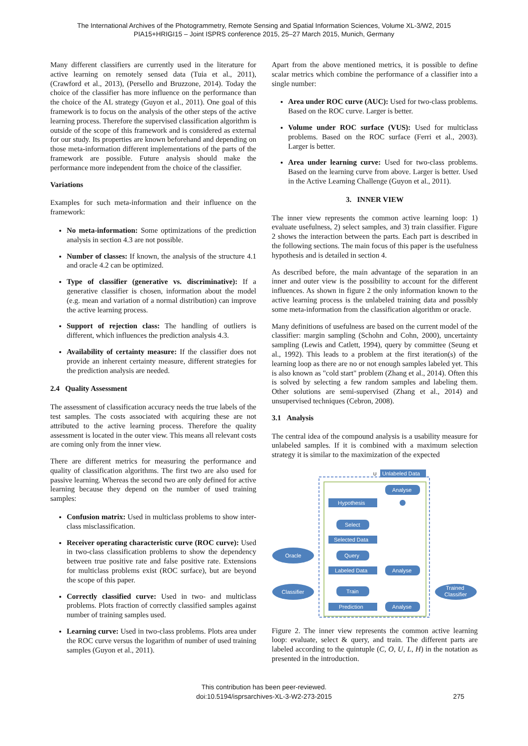The International Archives of the Photogrammetry, Remote Sensing and Spatial Information Sciences, Volume XL-3/W2, 2015
PIA15+HRIGI15 – Joint ISPRS conference 2015, 25–27 March 2015, Munich, Germany
Many different classifiers are currently used in the literature for active learning on remotely sensed data (Tuia et al., 2011), (Crawford et al., 2013), (Persello and Bruzzone, 2014). Today the choice of the classifier has more influence on the performance than the choice of the AL strategy (Guyon et al., 2011). One goal of this framework is to focus on the analysis of the other steps of the active learning process. Therefore the supervised classification algorithm is outside of the scope of this framework and is considered as external for our study. Its properties are known beforehand and depending on those meta-information different implementations of the parts of the framework are possible. Future analysis should make the performance more independent from the choice of the classifier.
Variations
Examples for such meta-information and their influence on the framework:
No meta-information: Some optimizations of the prediction analysis in section 4.3 are not possible.
Number of classes: If known, the analysis of the structure 4.1 and oracle 4.2 can be optimized.
Type of classifier (generative vs. discriminative): If a generative classifier is chosen, information about the model (e.g. mean and variation of a normal distribution) can improve the active learning process.
Support of rejection class: The handling of outliers is different, which influences the prediction analysis 4.3.
Availability of certainty measure: If the classifier does not provide an inherent certainty measure, different strategies for the prediction analysis are needed.
2.4 Quality Assessment
The assessment of classification accuracy needs the true labels of the test samples. The costs associated with acquiring these are not attributed to the active learning process. Therefore the quality assessment is located in the outer view. This means all relevant costs are coming only from the inner view.
There are different metrics for measuring the performance and quality of classification algorithms. The first two are also used for passive learning. Whereas the second two are only defined for active learning because they depend on the number of used training samples:
Confusion matrix: Used in multiclass problems to show inter-class misclassification.
Receiver operating characteristic curve (ROC curve): Used in two-class classification problems to show the dependency between true positive rate and false positive rate. Extensions for multiclass problems exist (ROC surface), but are beyond the scope of this paper.
Correctly classified curve: Used in two- and multiclass problems. Plots fraction of correctly classified samples against number of training samples used.
Learning curve: Used in two-class problems. Plots area under the ROC curve versus the logarithm of number of used training samples (Guyon et al., 2011).
Apart from the above mentioned metrics, it is possible to define scalar metrics which combine the performance of a classifier into a single number:
Area under ROC curve (AUC): Used for two-class problems. Based on the ROC curve. Larger is better.
Volume under ROC surface (VUS): Used for multiclass problems. Based on the ROC surface (Ferri et al., 2003). Larger is better.
Area under learning curve: Used for two-class problems. Based on the learning curve from above. Larger is better. Used in the Active Learning Challenge (Guyon et al., 2011).
3. INNER VIEW
The inner view represents the common active learning loop: 1) evaluate usefulness, 2) select samples, and 3) train classifier. Figure 2 shows the interaction between the parts. Each part is described in the following sections. The main focus of this paper is the usefulness hypothesis and is detailed in section 4.
As described before, the main advantage of the separation in an inner and outer view is the possibility to account for the different influences. As shown in figure 2 the only information known to the active learning process is the unlabeled training data and possibly some meta-information from the classification algorithm or oracle.
Many definitions of usefulness are based on the current model of the classifier: margin sampling (Schohn and Cohn, 2000), uncertainty sampling (Lewis and Catlett, 1994), query by committee (Seung et al., 1992). This leads to a problem at the first iteration(s) of the learning loop as there are no or not enough samples labeled yet. This is also known as "cold start" problem (Zhang et al., 2014). Often this is solved by selecting a few random samples and labeling them. Other solutions are semi-supervised (Zhang et al., 2014) and unsupervised techniques (Cebron, 2008).
3.1 Analysis
The central idea of the compound analysis is a usability measure for unlabeled samples. If it is combined with a maximum selection strategy it is similar to the maximization of the expected
Unlabeled Data
U
Analyse
Hypothesis
Select
Selected Data
Query
Oracle
Labeled Data
Analyse
Classifier
Train
Prediction
Analyse
Trained
Classifier
Figure 2. The inner view represents the common active learning loop: evaluate, select & query, and train. The different parts are labeled according to the quintuple (C, O, U, L, H) in the notation as presented in the introduction.
This contribution has been peer-reviewed.
doi:10.5194/isprsarchives-XL-3-W2-273-2015
275